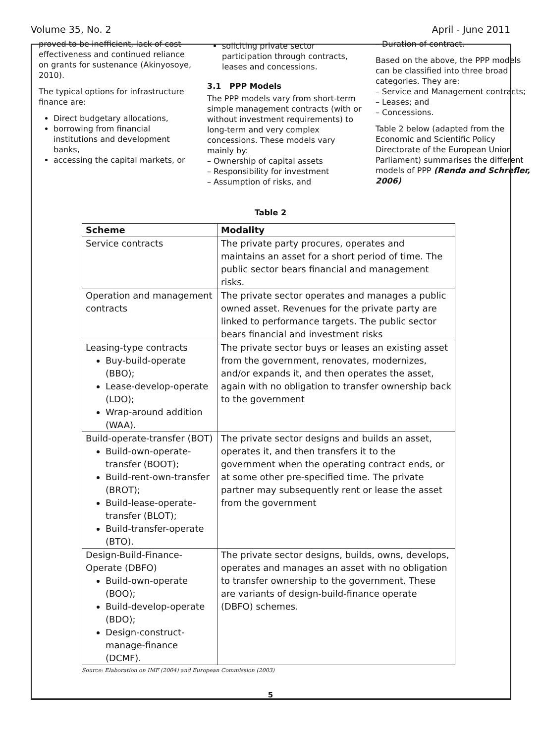Volume 35, No. 2 April - June 2011
proved to be inefficient, lack of cost effectiveness and continued reliance on grants for sustenance (Akinyosoye, 2010).
The typical options for infrastructure finance are:
Direct budgetary allocations,
borrowing from financial institutions and development banks,
accessing the capital markets, or
soliciting private sector participation through contracts, leases and concessions.
3.1 PPP Models
The PPP models vary from short-term simple management contracts (with or without investment requirements) to long-term and very complex concessions. These models vary mainly by:
– Ownership of capital assets
– Responsibility for investment
– Assumption of risks, and
– Duration of contract.
Based on the above, the PPP models can be classified into three broad categories. They are:
– Service and Management contracts;
– Leases; and
– Concessions.
Table 2 below (adapted from the Economic and Scientific Policy Directorate of the European Union Parliament) summarises the different models of PPP (Renda and Schrefler, 2006)
Table 2
| Scheme | Modality |
| --- | --- |
| Service contracts | The private party procures, operates and maintains an asset for a short period of time. The public sector bears financial and management risks. |
| Operation and management contracts | The private sector operates and manages a public owned asset. Revenues for the private party are linked to performance targets. The public sector bears financial and investment risks |
| Leasing-type contracts Buy-build-operate (BBO); Lease-develop-operate (LDO); Wrap-around addition (WAA). | The private sector buys or leases an existing asset from the government, renovates, modernizes, and/or expands it, and then operates the asset, again with no obligation to transfer ownership back to the government |
| Build-operate-transfer (BOT) Build-own-operate-transfer (BOOT); Build-rent-own-transfer (BROT); Build-lease-operate-transfer (BLOT); Build-transfer-operate (BTO). | The private sector designs and builds an asset, operates it, and then transfers it to the government when the operating contract ends, or at some other pre-specified time. The private partner may subsequently rent or lease the asset from the government |
| Design-Build-Finance-Operate (DBFO) Build-own-operate (BOO); Build-develop-operate (BDO); Design-construct-manage-finance (DCMF). | The private sector designs, builds, owns, develops, operates and manages an asset with no obligation to transfer ownership to the government. These are variants of design-build-finance operate (DBFO) schemes. |
Source: Elaboration on IMF (2004) and European Commission (2003)
5